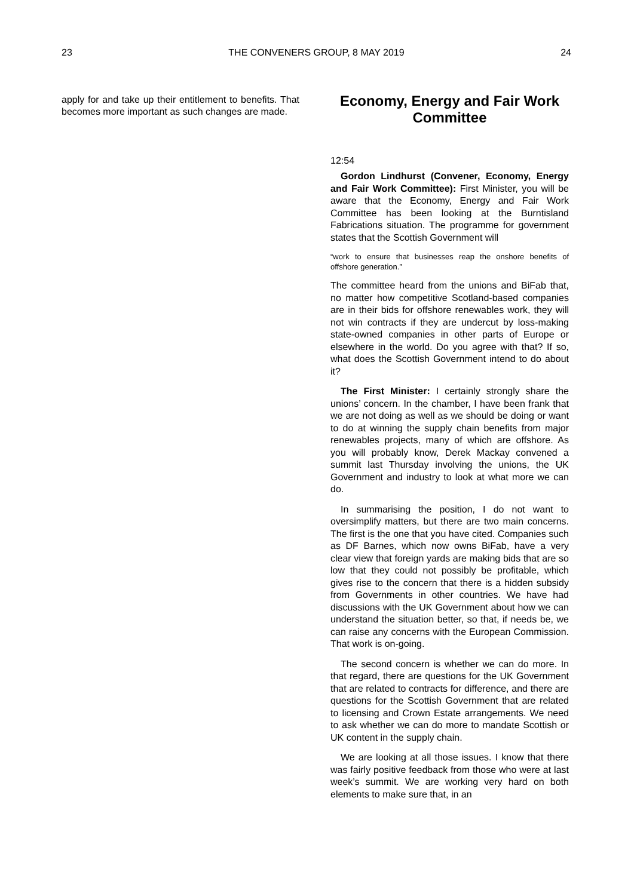23 THE CONVENERS GROUP, 8 MAY 2019 24
apply for and take up their entitlement to benefits. That becomes more important as such changes are made.
Economy, Energy and Fair Work Committee
12:54
Gordon Lindhurst (Convener, Economy, Energy and Fair Work Committee): First Minister, you will be aware that the Economy, Energy and Fair Work Committee has been looking at the Burntisland Fabrications situation. The programme for government states that the Scottish Government will
“work to ensure that businesses reap the onshore benefits of offshore generation.”
The committee heard from the unions and BiFab that, no matter how competitive Scotland-based companies are in their bids for offshore renewables work, they will not win contracts if they are undercut by loss-making state-owned companies in other parts of Europe or elsewhere in the world. Do you agree with that? If so, what does the Scottish Government intend to do about it?
The First Minister: I certainly strongly share the unions’ concern. In the chamber, I have been frank that we are not doing as well as we should be doing or want to do at winning the supply chain benefits from major renewables projects, many of which are offshore. As you will probably know, Derek Mackay convened a summit last Thursday involving the unions, the UK Government and industry to look at what more we can do.
In summarising the position, I do not want to oversimplify matters, but there are two main concerns. The first is the one that you have cited. Companies such as DF Barnes, which now owns BiFab, have a very clear view that foreign yards are making bids that are so low that they could not possibly be profitable, which gives rise to the concern that there is a hidden subsidy from Governments in other countries. We have had discussions with the UK Government about how we can understand the situation better, so that, if needs be, we can raise any concerns with the European Commission. That work is on-going.
The second concern is whether we can do more. In that regard, there are questions for the UK Government that are related to contracts for difference, and there are questions for the Scottish Government that are related to licensing and Crown Estate arrangements. We need to ask whether we can do more to mandate Scottish or UK content in the supply chain.
We are looking at all those issues. I know that there was fairly positive feedback from those who were at last week’s summit. We are working very hard on both elements to make sure that, in an